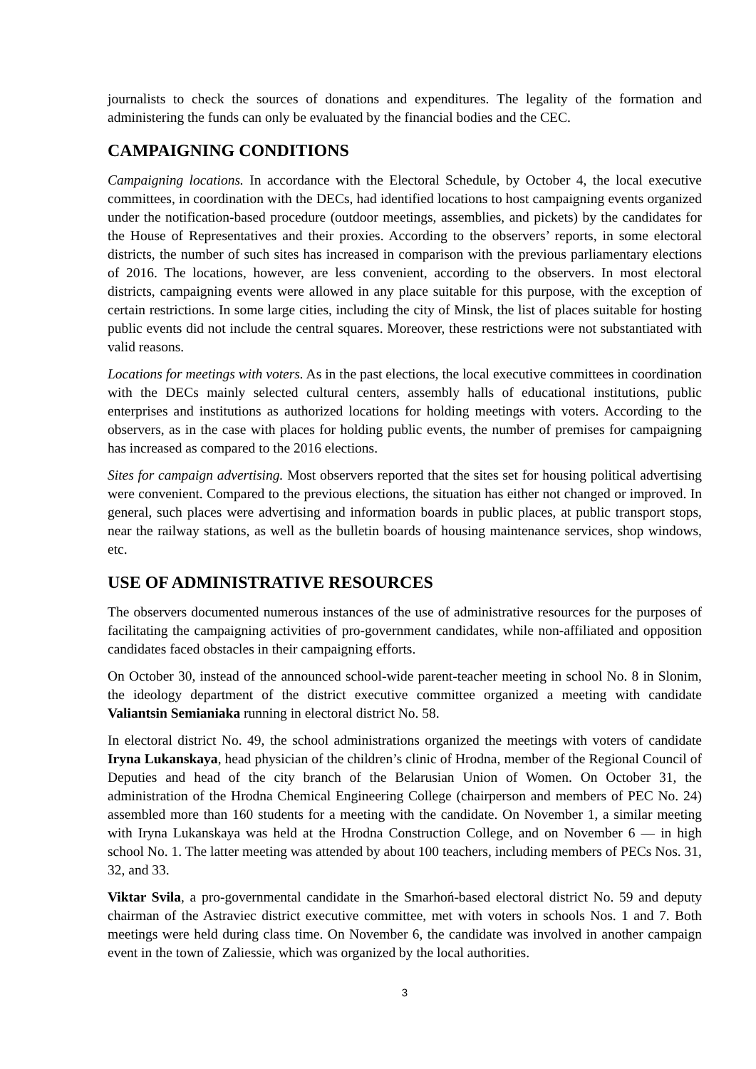journalists to check the sources of donations and expenditures. The legality of the formation and administering the funds can only be evaluated by the financial bodies and the CEC.
CAMPAIGNING CONDITIONS
Campaigning locations. In accordance with the Electoral Schedule, by October 4, the local executive committees, in coordination with the DECs, had identified locations to host campaigning events organized under the notification-based procedure (outdoor meetings, assemblies, and pickets) by the candidates for the House of Representatives and their proxies. According to the observers’ reports, in some electoral districts, the number of such sites has increased in comparison with the previous parliamentary elections of 2016. The locations, however, are less convenient, according to the observers. In most electoral districts, campaigning events were allowed in any place suitable for this purpose, with the exception of certain restrictions. In some large cities, including the city of Minsk, the list of places suitable for hosting public events did not include the central squares. Moreover, these restrictions were not substantiated with valid reasons.
Locations for meetings with voters. As in the past elections, the local executive committees in coordination with the DECs mainly selected cultural centers, assembly halls of educational institutions, public enterprises and institutions as authorized locations for holding meetings with voters. According to the observers, as in the case with places for holding public events, the number of premises for campaigning has increased as compared to the 2016 elections.
Sites for campaign advertising. Most observers reported that the sites set for housing political advertising were convenient. Compared to the previous elections, the situation has either not changed or improved. In general, such places were advertising and information boards in public places, at public transport stops, near the railway stations, as well as the bulletin boards of housing maintenance services, shop windows, etc.
USE OF ADMINISTRATIVE RESOURCES
The observers documented numerous instances of the use of administrative resources for the purposes of facilitating the campaigning activities of pro-government candidates, while non-affiliated and opposition candidates faced obstacles in their campaigning efforts.
On October 30, instead of the announced school-wide parent-teacher meeting in school No. 8 in Slonim, the ideology department of the district executive committee organized a meeting with candidate Valiantsin Semianiaka running in electoral district No. 58.
In electoral district No. 49, the school administrations organized the meetings with voters of candidate Iryna Lukanskaya, head physician of the children’s clinic of Hrodna, member of the Regional Council of Deputies and head of the city branch of the Belarusian Union of Women. On October 31, the administration of the Hrodna Chemical Engineering College (chairperson and members of PEC No. 24) assembled more than 160 students for a meeting with the candidate. On November 1, a similar meeting with Iryna Lukanskaya was held at the Hrodna Construction College, and on November 6 — in high school No. 1. The latter meeting was attended by about 100 teachers, including members of PECs Nos. 31, 32, and 33.
Viktar Svila, a pro-governmental candidate in the Smarhoń-based electoral district No. 59 and deputy chairman of the Astraviec district executive committee, met with voters in schools Nos. 1 and 7. Both meetings were held during class time. On November 6, the candidate was involved in another campaign event in the town of Zaliessie, which was organized by the local authorities.
3